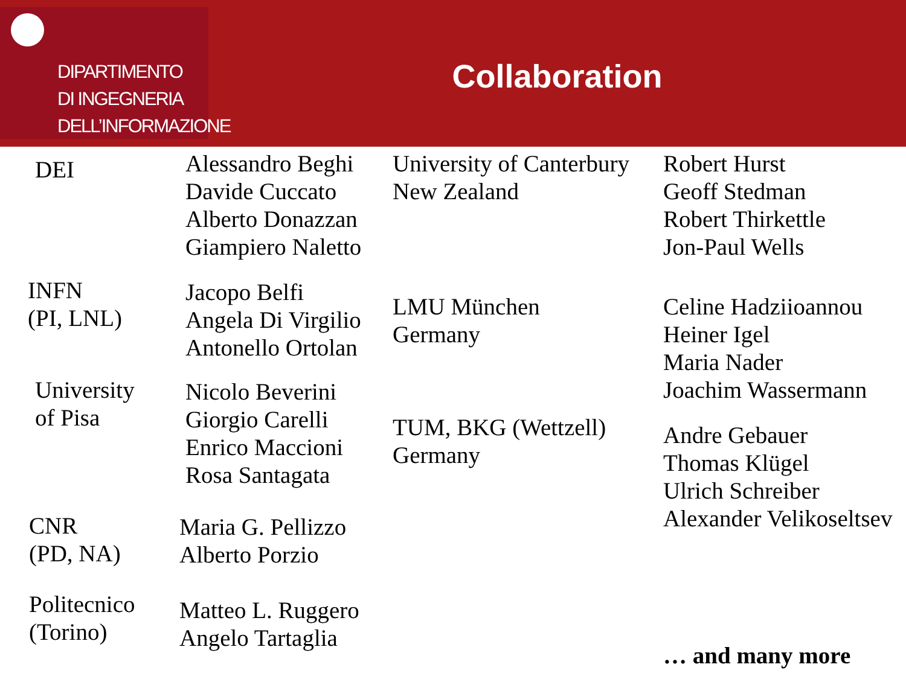DIPARTIMENTO
DI INGEGNERIA
DELL’INFORMAZIONE
Collaboration
DEI
INFN
(PI, LNL)
University
of Pisa
CNR
(PD, NA)
Politecnico
(Torino)
Alessandro Beghi
Davide Cuccato
Alberto Donazzan
Giampiero Naletto
Jacopo Belfi
Angela Di Virgilio
Antonello Ortolan
Nicolo Beverini
Giorgio Carelli
Enrico Maccioni
Rosa Santagata
Maria G. Pellizzo
Alberto Porzio
Matteo L. Ruggero
Angelo Tartaglia
University of Canterbury
New Zealand
LMU München
Germany
TUM, BKG (Wettzell)
Germany
Robert Hurst
Geoff Stedman
Robert Thirkettle
Jon-Paul Wells
Celine Hadziioannou
Heiner Igel
Maria Nader
Joachim Wassermann
Andre Gebauer
Thomas Klügel
Ulrich Schreiber
Alexander Velikoseltsev
… and many more